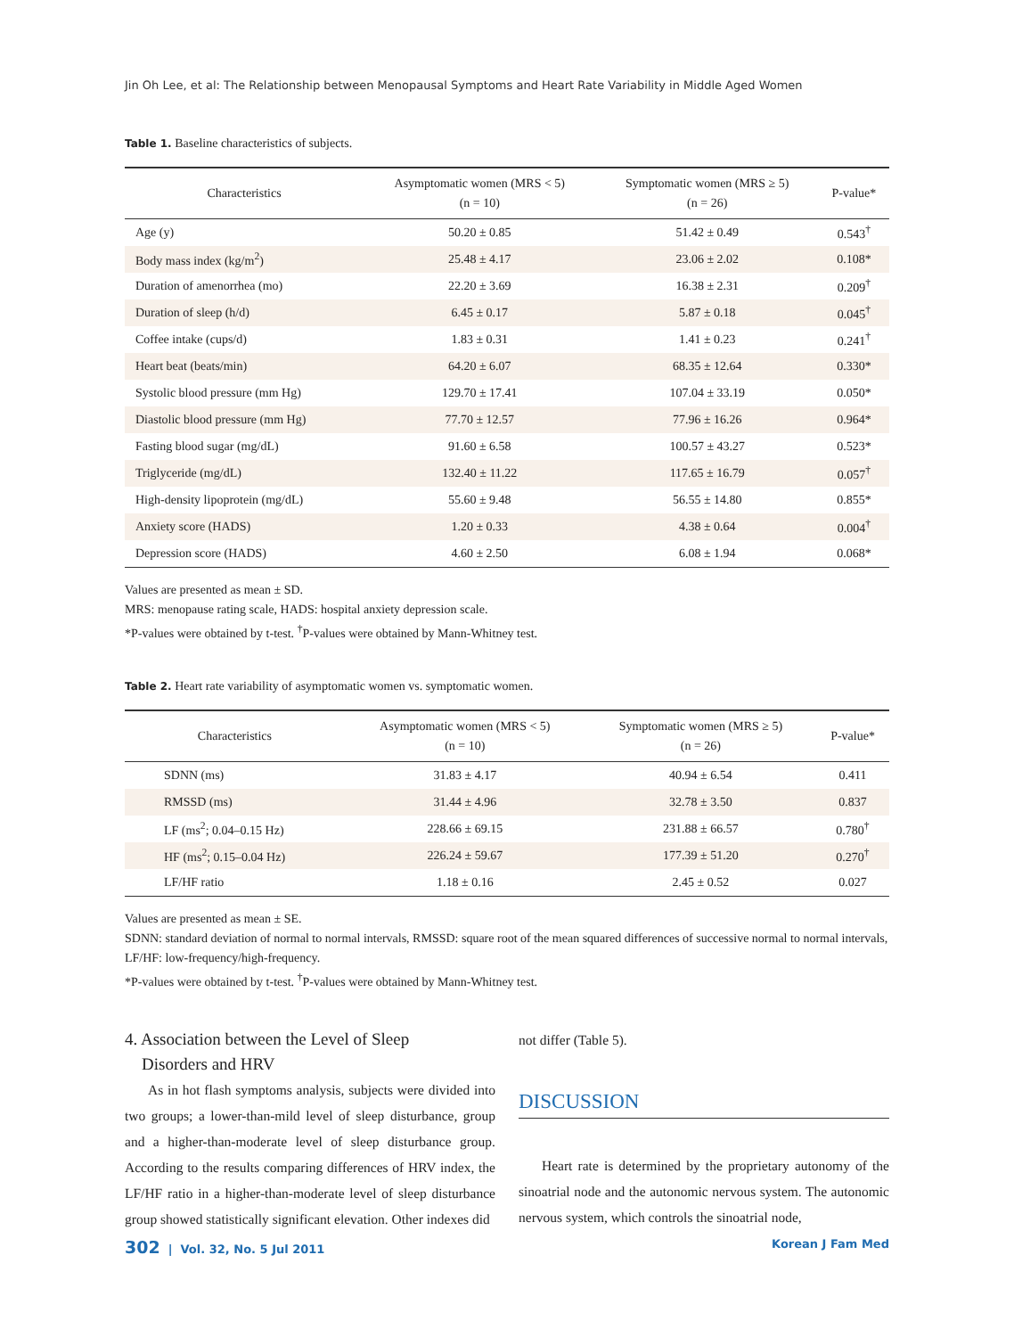Jin Oh Lee, et al: The Relationship between Menopausal Symptoms and Heart Rate Variability in Middle Aged Women
Table 1. Baseline characteristics of subjects.
| Characteristics | Asymptomatic women (MRS < 5) (n = 10) | Symptomatic women (MRS ≥ 5) (n = 26) | P-value* |
| --- | --- | --- | --- |
| Age (y) | 50.20 ± 0.85 | 51.42 ± 0.49 | 0.543<sup>†</sup> |
| Body mass index (kg/m<sup>2</sup>) | 25.48 ± 4.17 | 23.06 ± 2.02 | 0.108* |
| Duration of amenorrhea (mo) | 22.20 ± 3.69 | 16.38 ± 2.31 | 0.209<sup>†</sup> |
| Duration of sleep (h/d) | 6.45 ± 0.17 | 5.87 ± 0.18 | 0.045<sup>†</sup> |
| Coffee intake (cups/d) | 1.83 ± 0.31 | 1.41 ± 0.23 | 0.241<sup>†</sup> |
| Heart beat (beats/min) | 64.20 ± 6.07 | 68.35 ± 12.64 | 0.330* |
| Systolic blood pressure (mm Hg) | 129.70 ± 17.41 | 107.04 ± 33.19 | 0.050* |
| Diastolic blood pressure (mm Hg) | 77.70 ± 12.57 | 77.96 ± 16.26 | 0.964* |
| Fasting blood sugar (mg/dL) | 91.60 ± 6.58 | 100.57 ± 43.27 | 0.523* |
| Triglyceride (mg/dL) | 132.40 ± 11.22 | 117.65 ± 16.79 | 0.057<sup>†</sup> |
| High-density lipoprotein (mg/dL) | 55.60 ± 9.48 | 56.55 ± 14.80 | 0.855* |
| Anxiety score (HADS) | 1.20 ± 0.33 | 4.38 ± 0.64 | 0.004<sup>†</sup> |
| Depression score (HADS) | 4.60 ± 2.50 | 6.08 ± 1.94 | 0.068* |
Values are presented as mean ± SD.
MRS: menopause rating scale, HADS: hospital anxiety depression scale.
*P-values were obtained by t-test. <sup>†</sup>P-values were obtained by Mann-Whitney test.
Table 2. Heart rate variability of asymptomatic women vs. symptomatic women.
| Characteristics | Asymptomatic women (MRS < 5) (n = 10) | Symptomatic women (MRS ≥ 5) (n = 26) | P-value* |
| --- | --- | --- | --- |
| SDNN (ms) | 31.83 ± 4.17 | 40.94 ± 6.54 | 0.411 |
| RMSSD (ms) | 31.44 ± 4.96 | 32.78 ± 3.50 | 0.837 |
| LF (ms<sup>2</sup>; 0.04–0.15 Hz) | 228.66 ± 69.15 | 231.88 ± 66.57 | 0.780<sup>†</sup> |
| HF (ms<sup>2</sup>; 0.15–0.04 Hz) | 226.24 ± 59.67 | 177.39 ± 51.20 | 0.270<sup>†</sup> |
| LF/HF ratio | 1.18 ± 0.16 | 2.45 ± 0.52 | 0.027 |
Values are presented as mean ± SE.
SDNN: standard deviation of normal to normal intervals, RMSSD: square root of the mean squared differences of successive normal to normal intervals, LF/HF: low-frequency/high-frequency.
*P-values were obtained by t-test. <sup>†</sup>P-values were obtained by Mann-Whitney test.
4. Association between the Level of Sleep
Disorders and HRV
As in hot flash symptoms analysis, subjects were divided into two groups; a lower-than-mild level of sleep disturbance, group and a higher-than-moderate level of sleep disturbance group. According to the results comparing differences of HRV index, the LF/HF ratio in a higher-than-moderate level of sleep disturbance group showed statistically significant elevation. Other indexes did
not differ (Table 5).
DISCUSSION
Heart rate is determined by the proprietary autonomy of the sinoatrial node and the autonomic nervous system. The autonomic nervous system, which controls the sinoatrial node,
302 | Vol. 32, No. 5 Jul 2011 Korean J Fam Med